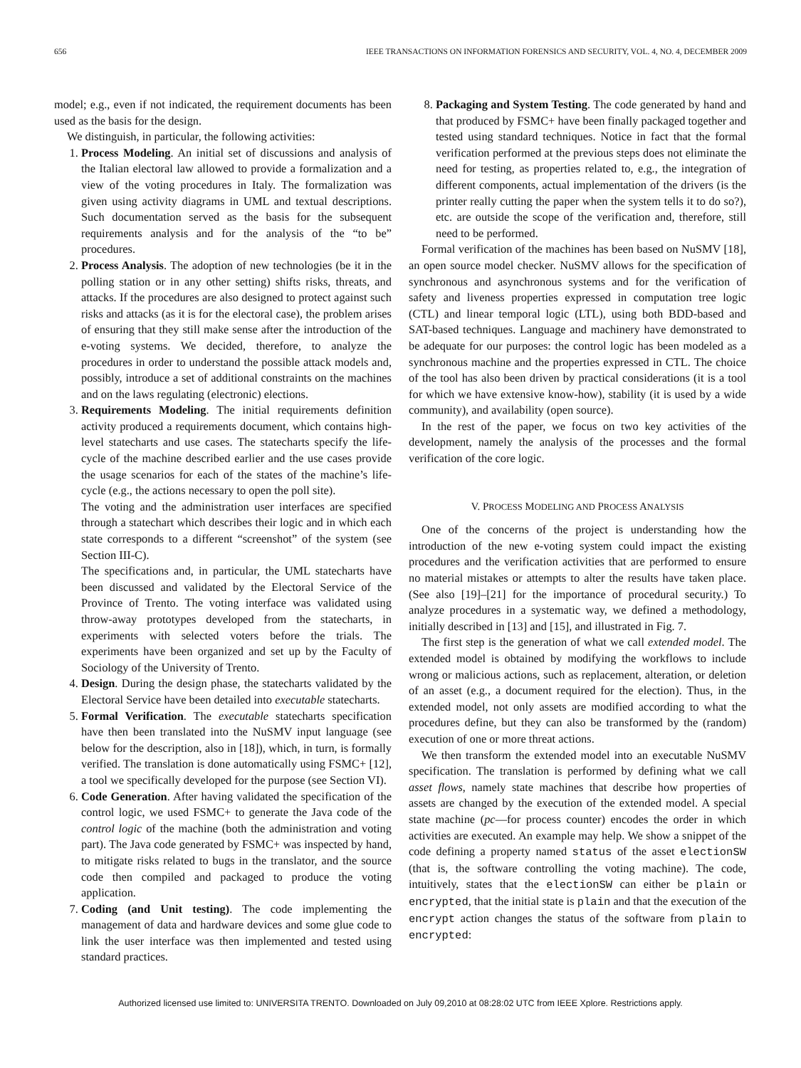656 IEEE TRANSACTIONS ON INFORMATION FORENSICS AND SECURITY, VOL. 4, NO. 4, DECEMBER 2009
model; e.g., even if not indicated, the requirement documents has been used as the basis for the design.
We distinguish, in particular, the following activities:
1. Process Modeling. An initial set of discussions and analysis of the Italian electoral law allowed to provide a formalization and a view of the voting procedures in Italy. The formalization was given using activity diagrams in UML and textual descriptions. Such documentation served as the basis for the subsequent requirements analysis and for the analysis of the “to be” procedures.
2. Process Analysis. The adoption of new technologies (be it in the polling station or in any other setting) shifts risks, threats, and attacks. If the procedures are also designed to protect against such risks and attacks (as it is for the electoral case), the problem arises of ensuring that they still make sense after the introduction of the e-voting systems. We decided, therefore, to analyze the procedures in order to understand the possible attack models and, possibly, introduce a set of additional constraints on the machines and on the laws regulating (electronic) elections.
3. Requirements Modeling. The initial requirements definition activity produced a requirements document, which contains high-level statecharts and use cases. The statecharts specify the life-cycle of the machine described earlier and the use cases provide the usage scenarios for each of the states of the machine’s life-cycle (e.g., the actions necessary to open the poll site).
The voting and the administration user interfaces are specified through a statechart which describes their logic and in which each state corresponds to a different “screenshot” of the system (see Section III-C).
The specifications and, in particular, the UML statecharts have been discussed and validated by the Electoral Service of the Province of Trento. The voting interface was validated using throw-away prototypes developed from the statecharts, in experiments with selected voters before the trials. The experiments have been organized and set up by the Faculty of Sociology of the University of Trento.
4. Design. During the design phase, the statecharts validated by the Electoral Service have been detailed into executable statecharts.
5. Formal Verification. The executable statecharts specification have then been translated into the NuSMV input language (see below for the description, also in [18]), which, in turn, is formally verified. The translation is done automatically using FSMC+ [12], a tool we specifically developed for the purpose (see Section VI).
6. Code Generation. After having validated the specification of the control logic, we used FSMC+ to generate the Java code of the control logic of the machine (both the administration and voting part). The Java code generated by FSMC+ was inspected by hand, to mitigate risks related to bugs in the translator, and the source code then compiled and packaged to produce the voting application.
7. Coding (and Unit testing). The code implementing the management of data and hardware devices and some glue code to link the user interface was then implemented and tested using standard practices.
8. Packaging and System Testing. The code generated by hand and that produced by FSMC+ have been finally packaged together and tested using standard techniques. Notice in fact that the formal verification performed at the previous steps does not eliminate the need for testing, as properties related to, e.g., the integration of different components, actual implementation of the drivers (is the printer really cutting the paper when the system tells it to do so?), etc. are outside the scope of the verification and, therefore, still need to be performed.
Formal verification of the machines has been based on NuSMV [18], an open source model checker. NuSMV allows for the specification of synchronous and asynchronous systems and for the verification of safety and liveness properties expressed in computation tree logic (CTL) and linear temporal logic (LTL), using both BDD-based and SAT-based techniques. Language and machinery have demonstrated to be adequate for our purposes: the control logic has been modeled as a synchronous machine and the properties expressed in CTL. The choice of the tool has also been driven by practical considerations (it is a tool for which we have extensive know-how), stability (it is used by a wide community), and availability (open source).
In the rest of the paper, we focus on two key activities of the development, namely the analysis of the processes and the formal verification of the core logic.
V. PROCESS MODELING AND PROCESS ANALYSIS
One of the concerns of the project is understanding how the introduction of the new e-voting system could impact the existing procedures and the verification activities that are performed to ensure no material mistakes or attempts to alter the results have taken place. (See also [19]–[21] for the importance of procedural security.) To analyze procedures in a systematic way, we defined a methodology, initially described in [13] and [15], and illustrated in Fig. 7.
The first step is the generation of what we call extended model. The extended model is obtained by modifying the workflows to include wrong or malicious actions, such as replacement, alteration, or deletion of an asset (e.g., a document required for the election). Thus, in the extended model, not only assets are modified according to what the procedures define, but they can also be transformed by the (random) execution of one or more threat actions.
We then transform the extended model into an executable NuSMV specification. The translation is performed by defining what we call asset flows, namely state machines that describe how properties of assets are changed by the execution of the extended model. A special state machine (pc—for process counter) encodes the order in which activities are executed. An example may help. We show a snippet of the code defining a property named status of the asset electionSW (that is, the software controlling the voting machine). The code, intuitively, states that the electionSW can either be plain or encrypted, that the initial state is plain and that the execution of the encrypt action changes the status of the software from plain to encrypted:
Authorized licensed use limited to: UNIVERSITA TRENTO. Downloaded on July 09,2010 at 08:28:02 UTC from IEEE Xplore. Restrictions apply.